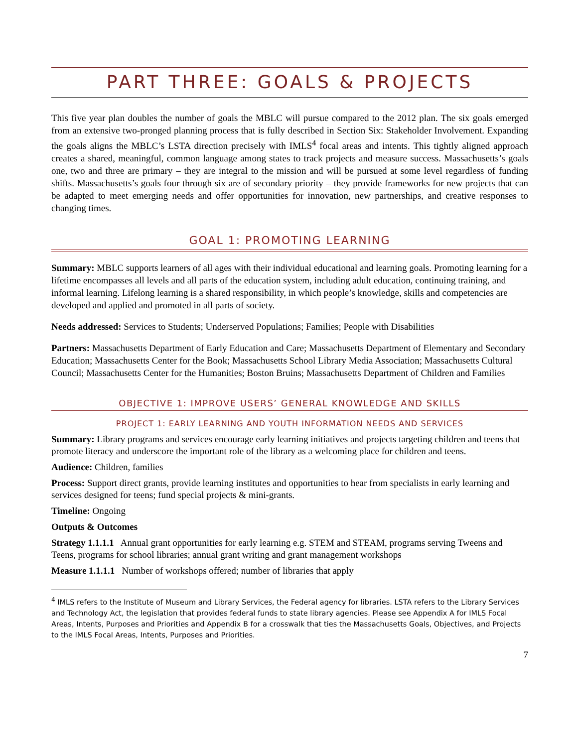PART THREE: GOALS & PROJECTS
This five year plan doubles the number of goals the MBLC will pursue compared to the 2012 plan. The six goals emerged from an extensive two-pronged planning process that is fully described in Section Six: Stakeholder Involvement. Expanding the goals aligns the MBLC’s LSTA direction precisely with IMLS<sup>4</sup> focal areas and intents. This tightly aligned approach creates a shared, meaningful, common language among states to track projects and measure success. Massachusetts’s goals one, two and three are primary – they are integral to the mission and will be pursued at some level regardless of funding shifts. Massachusetts’s goals four through six are of secondary priority – they provide frameworks for new projects that can be adapted to meet emerging needs and offer opportunities for innovation, new partnerships, and creative responses to changing times.
GOAL 1: PROMOTING LEARNING
Summary: MBLC supports learners of all ages with their individual educational and learning goals. Promoting learning for a lifetime encompasses all levels and all parts of the education system, including adult education, continuing training, and informal learning. Lifelong learning is a shared responsibility, in which people’s knowledge, skills and competencies are developed and applied and promoted in all parts of society.
Needs addressed: Services to Students; Underserved Populations; Families; People with Disabilities
Partners: Massachusetts Department of Early Education and Care; Massachusetts Department of Elementary and Secondary Education; Massachusetts Center for the Book; Massachusetts School Library Media Association; Massachusetts Cultural Council; Massachusetts Center for the Humanities; Boston Bruins; Massachusetts Department of Children and Families
OBJECTIVE 1: IMPROVE USERS’ GENERAL KNOWLEDGE AND SKILLS
PROJECT 1: EARLY LEARNING AND YOUTH INFORMATION NEEDS AND SERVICES
Summary: Library programs and services encourage early learning initiatives and projects targeting children and teens that promote literacy and underscore the important role of the library as a welcoming place for children and teens.
Audience: Children, families
Process: Support direct grants, provide learning institutes and opportunities to hear from specialists in early learning and services designed for teens; fund special projects & mini-grants.
Timeline: Ongoing
Outputs & Outcomes
Strategy 1.1.1.1 Annual grant opportunities for early learning e.g. STEM and STEAM, programs serving Tweens and Teens, programs for school libraries; annual grant writing and grant management workshops
Measure 1.1.1.1 Number of workshops offered; number of libraries that apply
<sup>4</sup> IMLS refers to the Institute of Museum and Library Services, the Federal agency for libraries. LSTA refers to the Library Services and Technology Act, the legislation that provides federal funds to state library agencies. Please see Appendix A for IMLS Focal Areas, Intents, Purposes and Priorities and Appendix B for a crosswalk that ties the Massachusetts Goals, Objectives, and Projects to the IMLS Focal Areas, Intents, Purposes and Priorities.
7